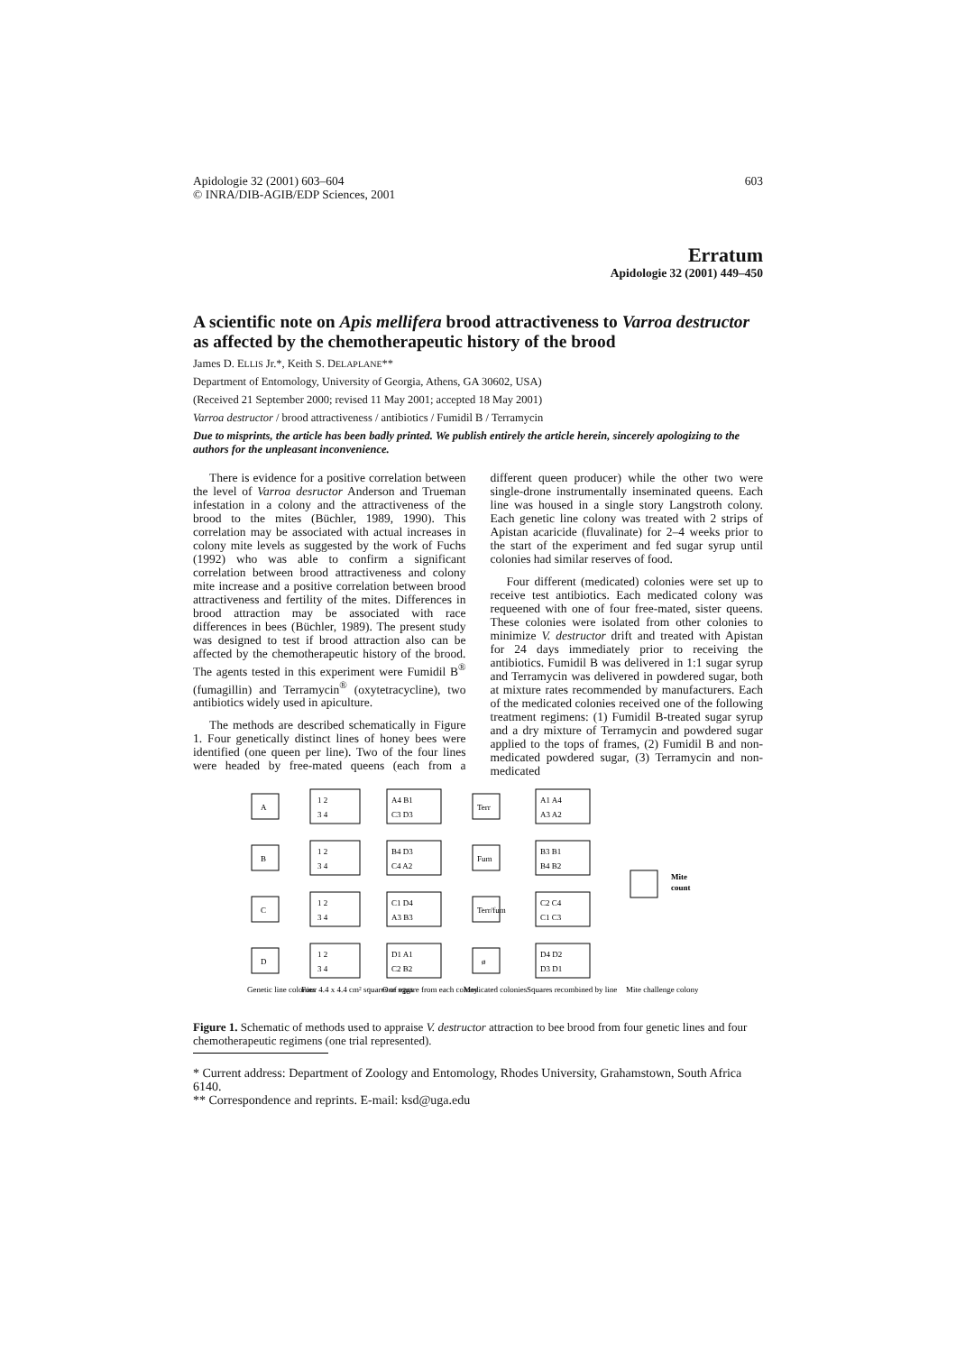Apidologie 32 (2001) 603–604
© INRA/DIB-AGIB/EDP Sciences, 2001
603
Erratum
Apidologie 32 (2001) 449–450
A scientific note on Apis mellifera brood attractiveness to Varroa destructor as affected by the chemotherapeutic history of the brood
James D. ELLIS Jr.*, Keith S. DELAPLANE**
Department of Entomology, University of Georgia, Athens, GA 30602, USA)
(Received 21 September 2000; revised 11 May 2001; accepted 18 May 2001)
Varroa destructor / brood attractiveness / antibiotics / Fumidil B / Terramycin
Due to misprints, the article has been badly printed. We publish entirely the article herein, sincerely apologizing to the authors for the unpleasant inconvenience.
There is evidence for a positive correlation between the level of Varroa desructor Anderson and Trueman infestation in a colony and the attractiveness of the brood to the mites (Büchler, 1989, 1990). This correlation may be associated with actual increases in colony mite levels as suggested by the work of Fuchs (1992) who was able to confirm a significant correlation between brood attractiveness and colony mite increase and a positive correlation between brood attractiveness and fertility of the mites. Differences in brood attraction may be associated with race differences in bees (Büchler, 1989). The present study was designed to test if brood attraction also can be affected by the chemotherapeutic history of the brood. The agents tested in this experiment were Fumidil B<sup>®</sup> (fumagillin) and Terramycin<sup>®</sup> (oxytetracycline), two antibiotics widely used in apiculture.
The methods are described schematically in Figure 1. Four genetically distinct lines of honey bees were identified (one queen per line). Two of the four lines were headed by free-mated queens (each from a different queen producer) while the other two were single-drone instrumentally inseminated queens. Each line was housed in a single story Langstroth colony. Each genetic line colony was treated with 2 strips of Apistan acaricide (fluvalinate) for 2–4 weeks prior to the start of the experiment and fed sugar syrup until colonies had similar reserves of food.
Four different (medicated) colonies were set up to receive test antibiotics. Each medicated colony was requeened with one of four free-mated, sister queens. These colonies were isolated from other colonies to minimize V. destructor drift and treated with Apistan for 24 days immediately prior to receiving the antibiotics. Fumidil B was delivered in 1:1 sugar syrup and Terramycin was delivered in powdered sugar, both at mixture rates recommended by manufacturers. Each of the medicated colonies received one of the following treatment regimens: (1) Fumidil B-treated sugar syrup and a dry mixture of Terramycin and powdered sugar applied to the tops of frames, (2) Fumidil B and non-medicated powdered sugar, (3) Terramycin and non-medicated
A
B
C
D
1 2
3 4
1 2
3 4
1 2
3 4
1 2
3 4
A4 B1
C3 D3
B4 D3
C4 A2
C1 D4
A3 B3
D1 A1
C2 B2
Terr
Fum
Terr/fum
ø
A1 A4
A3 A2
B3 B1
B4 B2
C2 C4
C1 C3
D4 D2
D3 D1
Mite
count
Genetic line colonies
Four 4.4 x 4.4 cm² squares of eggs
One square from each colony
Medicated colonies
Squares recombined by line
Mite challenge colony
Figure 1. Schematic of methods used to appraise V. destructor attraction to bee brood from four genetic lines and four chemotherapeutic regimens (one trial represented).
* Current address: Department of Zoology and Entomology, Rhodes University, Grahamstown, South Africa 6140.
** Correspondence and reprints. E-mail: ksd@uga.edu